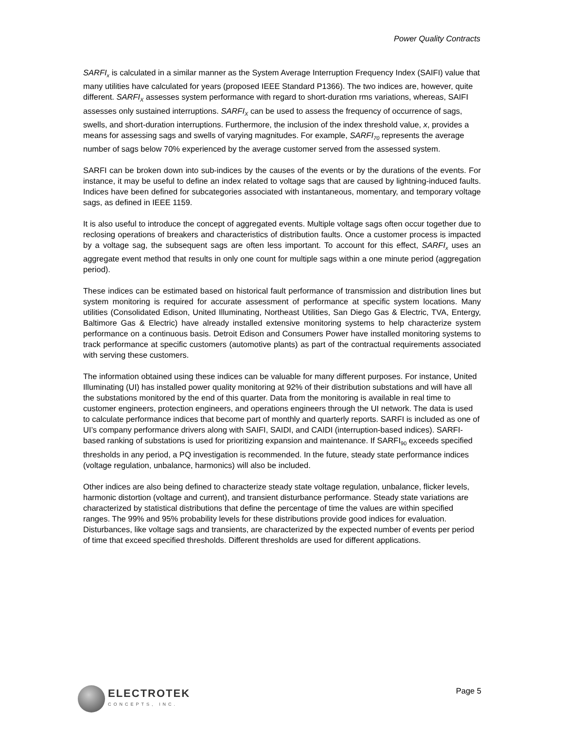Power Quality Contracts
SARFI<sub>x</sub> is calculated in a similar manner as the System Average Interruption Frequency Index (SAIFI) value that many utilities have calculated for years (proposed IEEE Standard P1366). The two indices are, however, quite different. SARFI<sub>X</sub> assesses system performance with regard to short-duration rms variations, whereas, SAIFI assesses only sustained interruptions. SARFI<sub>X</sub> can be used to assess the frequency of occurrence of sags, swells, and short-duration interruptions. Furthermore, the inclusion of the index threshold value, x, provides a means for assessing sags and swells of varying magnitudes. For example, SARFI<sub>70</sub> represents the average number of sags below 70% experienced by the average customer served from the assessed system.
SARFI can be broken down into sub-indices by the causes of the events or by the durations of the events. For instance, it may be useful to define an index related to voltage sags that are caused by lightning-induced faults. Indices have been defined for subcategories associated with instantaneous, momentary, and temporary voltage sags, as defined in IEEE 1159.
It is also useful to introduce the concept of aggregated events. Multiple voltage sags often occur together due to reclosing operations of breakers and characteristics of distribution faults. Once a customer process is impacted by a voltage sag, the subsequent sags are often less important. To account for this effect, SARFI<sub>x</sub> uses an aggregate event method that results in only one count for multiple sags within a one minute period (aggregation period).
These indices can be estimated based on historical fault performance of transmission and distribution lines but system monitoring is required for accurate assessment of performance at specific system locations. Many utilities (Consolidated Edison, United Illuminating, Northeast Utilities, San Diego Gas & Electric, TVA, Entergy, Baltimore Gas & Electric) have already installed extensive monitoring systems to help characterize system performance on a continuous basis. Detroit Edison and Consumers Power have installed monitoring systems to track performance at specific customers (automotive plants) as part of the contractual requirements associated with serving these customers.
The information obtained using these indices can be valuable for many different purposes. For instance, United Illuminating (UI) has installed power quality monitoring at 92% of their distribution substations and will have all the substations monitored by the end of this quarter. Data from the monitoring is available in real time to customer engineers, protection engineers, and operations engineers through the UI network. The data is used to calculate performance indices that become part of monthly and quarterly reports. SARFI is included as one of UI’s company performance drivers along with SAIFI, SAIDI, and CAIDI (interruption-based indices). SARFI-based ranking of substations is used for prioritizing expansion and maintenance. If SARFI<sub>90</sub> exceeds specified thresholds in any period, a PQ investigation is recommended. In the future, steady state performance indices (voltage regulation, unbalance, harmonics) will also be included.
Other indices are also being defined to characterize steady state voltage regulation, unbalance, flicker levels, harmonic distortion (voltage and current), and transient disturbance performance. Steady state variations are characterized by statistical distributions that define the percentage of time the values are within specified ranges. The 99% and 95% probability levels for these distributions provide good indices for evaluation. Disturbances, like voltage sags and transients, are characterized by the expected number of events per period of time that exceed specified thresholds. Different thresholds are used for different applications.
ELECTROTEK
CONCEPTS, INC.
Page 5